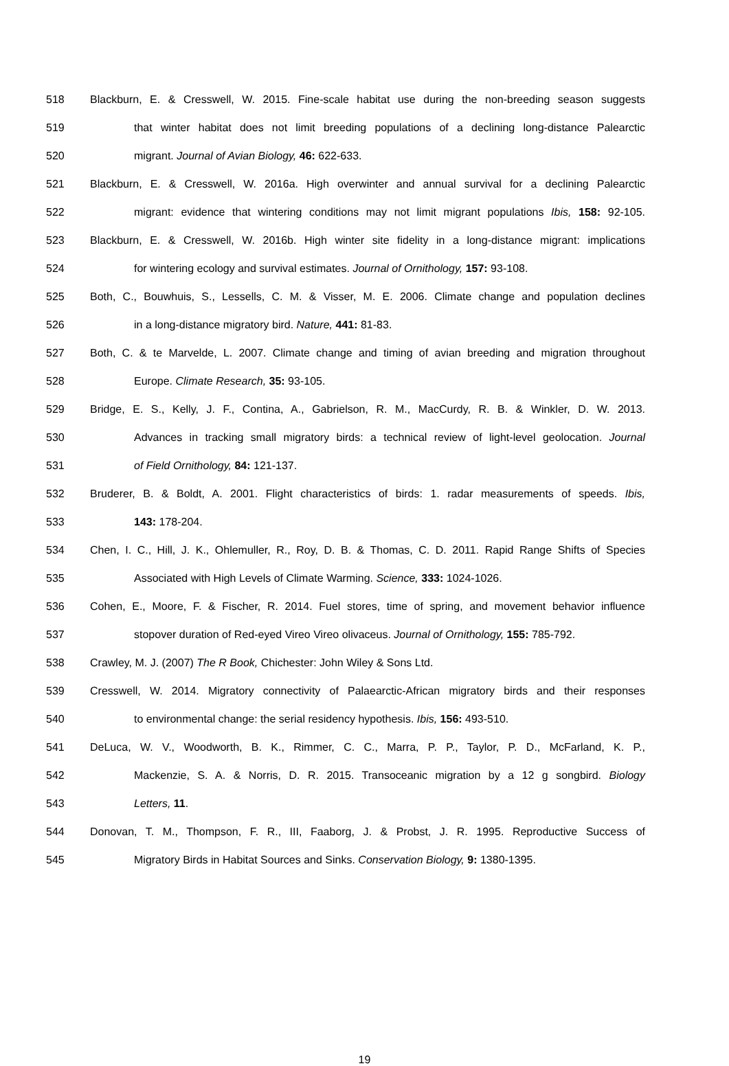518 Blackburn, E. & Cresswell, W. 2015. Fine-scale habitat use during the non-breeding season suggests
519 that winter habitat does not limit breeding populations of a declining long-distance Palearctic
520 migrant. Journal of Avian Biology, 46: 622-633.
521 Blackburn, E. & Cresswell, W. 2016a. High overwinter and annual survival for a declining Palearctic
522 migrant: evidence that wintering conditions may not limit migrant populations Ibis, 158: 92-105.
523 Blackburn, E. & Cresswell, W. 2016b. High winter site fidelity in a long-distance migrant: implications
524 for wintering ecology and survival estimates. Journal of Ornithology, 157: 93-108.
525 Both, C., Bouwhuis, S., Lessells, C. M. & Visser, M. E. 2006. Climate change and population declines
526 in a long-distance migratory bird. Nature, 441: 81-83.
527 Both, C. & te Marvelde, L. 2007. Climate change and timing of avian breeding and migration throughout
528 Europe. Climate Research, 35: 93-105.
529 Bridge, E. S., Kelly, J. F., Contina, A., Gabrielson, R. M., MacCurdy, R. B. & Winkler, D. W. 2013.
530 Advances in tracking small migratory birds: a technical review of light-level geolocation. Journal
531 of Field Ornithology, 84: 121-137.
532 Bruderer, B. & Boldt, A. 2001. Flight characteristics of birds: 1. radar measurements of speeds. Ibis,
533 143: 178-204.
534 Chen, I. C., Hill, J. K., Ohlemuller, R., Roy, D. B. & Thomas, C. D. 2011. Rapid Range Shifts of Species
535 Associated with High Levels of Climate Warming. Science, 333: 1024-1026.
536 Cohen, E., Moore, F. & Fischer, R. 2014. Fuel stores, time of spring, and movement behavior influence
537 stopover duration of Red-eyed Vireo Vireo olivaceus. Journal of Ornithology, 155: 785-792.
538 Crawley, M. J. (2007) The R Book, Chichester: John Wiley & Sons Ltd.
539 Cresswell, W. 2014. Migratory connectivity of Palaearctic-African migratory birds and their responses
540 to environmental change: the serial residency hypothesis. Ibis, 156: 493-510.
541 DeLuca, W. V., Woodworth, B. K., Rimmer, C. C., Marra, P. P., Taylor, P. D., McFarland, K. P.,
542 Mackenzie, S. A. & Norris, D. R. 2015. Transoceanic migration by a 12 g songbird. Biology
543 Letters, 11.
544 Donovan, T. M., Thompson, F. R., III, Faaborg, J. & Probst, J. R. 1995. Reproductive Success of
545 Migratory Birds in Habitat Sources and Sinks. Conservation Biology, 9: 1380-1395.
19